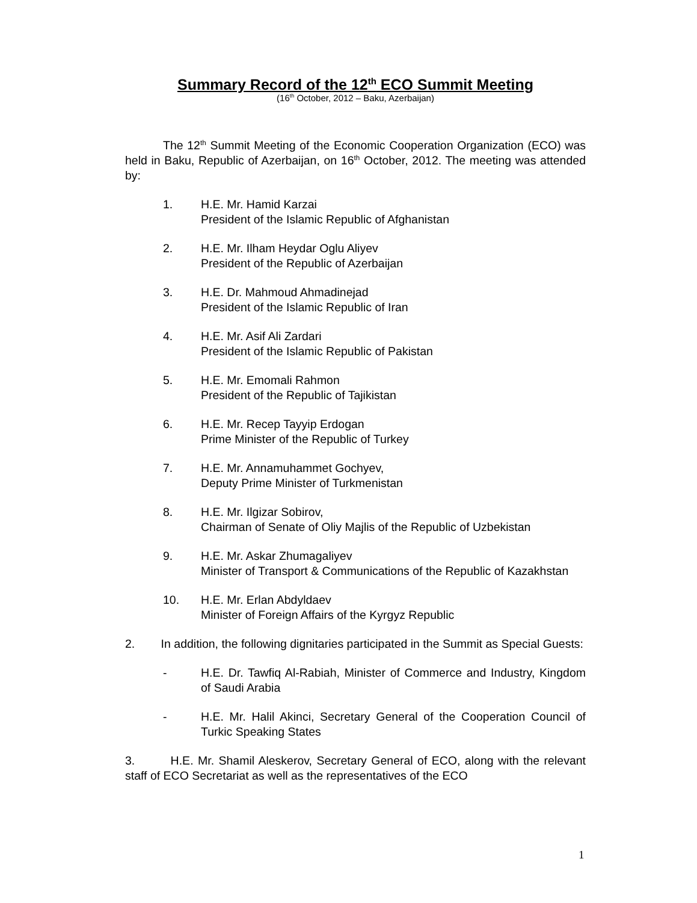Summary Record of the 12<sup>th</sup> ECO Summit Meeting
(16<sup>th</sup> October, 2012 – Baku, Azerbaijan)
The 12<sup>th</sup> Summit Meeting of the Economic Cooperation Organization (ECO) was held in Baku, Republic of Azerbaijan, on 16<sup>th</sup> October, 2012. The meeting was attended by:
1. H.E. Mr. Hamid Karzai
President of the Islamic Republic of Afghanistan
2. H.E. Mr. Ilham Heydar Oglu Aliyev
President of the Republic of Azerbaijan
3. H.E. Dr. Mahmoud Ahmadinejad
President of the Islamic Republic of Iran
4. H.E. Mr. Asif Ali Zardari
President of the Islamic Republic of Pakistan
5. H.E. Mr. Emomali Rahmon
President of the Republic of Tajikistan
6. H.E. Mr. Recep Tayyip Erdogan
Prime Minister of the Republic of Turkey
7. H.E. Mr. Annamuhammet Gochyev,
Deputy Prime Minister of Turkmenistan
8. H.E. Mr. Ilgizar Sobirov,
Chairman of Senate of Oliy Majlis of the Republic of Uzbekistan
9. H.E. Mr. Askar Zhumagaliyev
Minister of Transport & Communications of the Republic of Kazakhstan
10. H.E. Mr. Erlan Abdyldaev
Minister of Foreign Affairs of the Kyrgyz Republic
2. In addition, the following dignitaries participated in the Summit as Special Guests:
- H.E. Dr. Tawfiq Al-Rabiah, Minister of Commerce and Industry, Kingdom of Saudi Arabia
- H.E. Mr. Halil Akinci, Secretary General of the Cooperation Council of Turkic Speaking States
3. H.E. Mr. Shamil Aleskerov, Secretary General of ECO, along with the relevant staff of ECO Secretariat as well as the representatives of the ECO
1